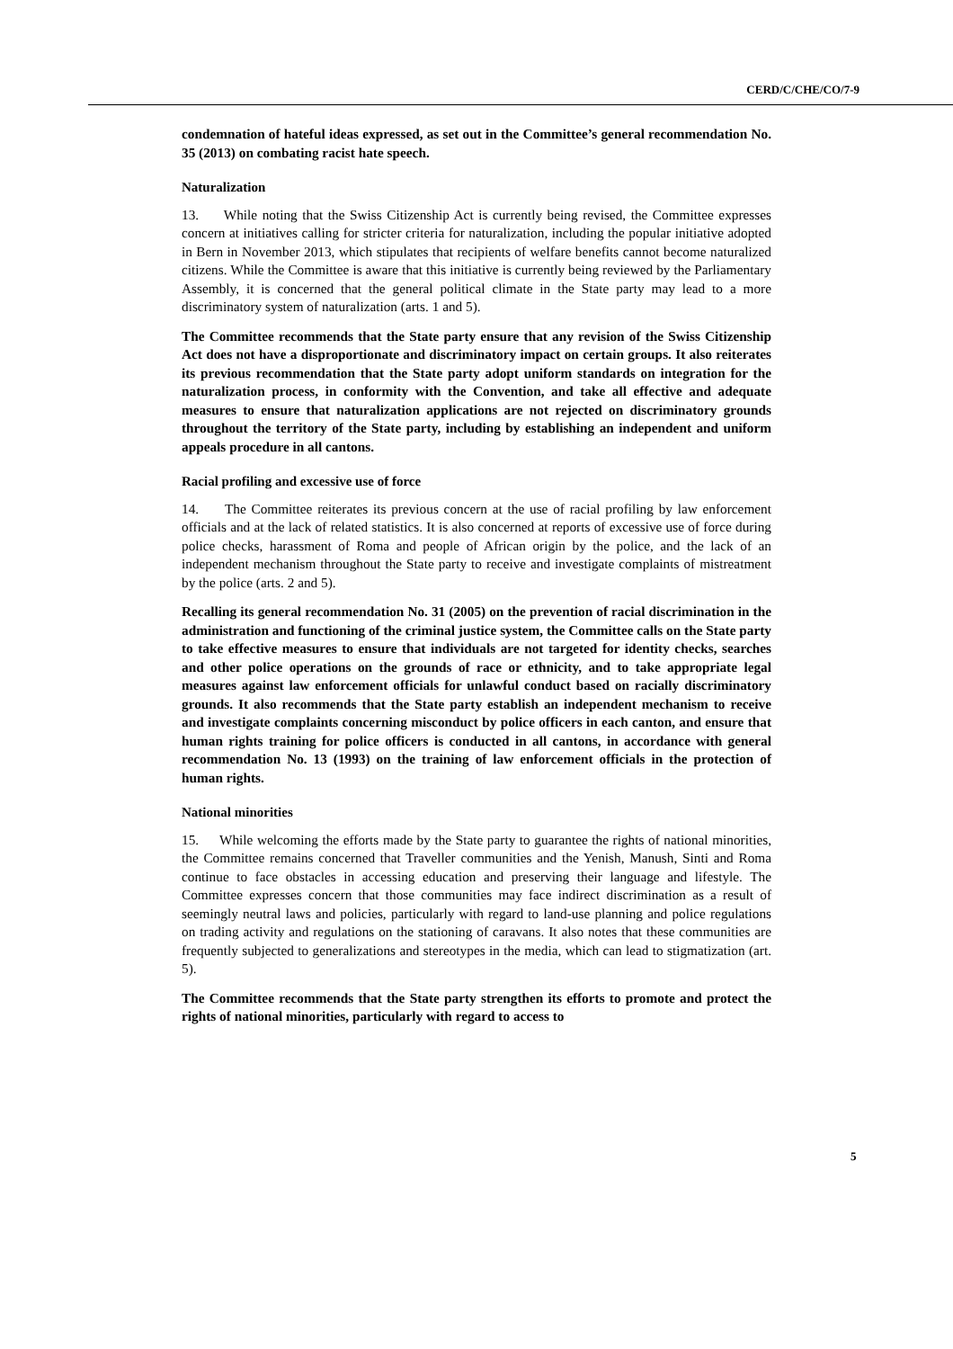CERD/C/CHE/CO/7-9
condemnation of hateful ideas expressed, as set out in the Committee’s general recommendation No. 35 (2013) on combating racist hate speech.
Naturalization
13. While noting that the Swiss Citizenship Act is currently being revised, the Committee expresses concern at initiatives calling for stricter criteria for naturalization, including the popular initiative adopted in Bern in November 2013, which stipulates that recipients of welfare benefits cannot become naturalized citizens. While the Committee is aware that this initiative is currently being reviewed by the Parliamentary Assembly, it is concerned that the general political climate in the State party may lead to a more discriminatory system of naturalization (arts. 1 and 5).
The Committee recommends that the State party ensure that any revision of the Swiss Citizenship Act does not have a disproportionate and discriminatory impact on certain groups. It also reiterates its previous recommendation that the State party adopt uniform standards on integration for the naturalization process, in conformity with the Convention, and take all effective and adequate measures to ensure that naturalization applications are not rejected on discriminatory grounds throughout the territory of the State party, including by establishing an independent and uniform appeals procedure in all cantons.
Racial profiling and excessive use of force
14. The Committee reiterates its previous concern at the use of racial profiling by law enforcement officials and at the lack of related statistics. It is also concerned at reports of excessive use of force during police checks, harassment of Roma and people of African origin by the police, and the lack of an independent mechanism throughout the State party to receive and investigate complaints of mistreatment by the police (arts. 2 and 5).
Recalling its general recommendation No. 31 (2005) on the prevention of racial discrimination in the administration and functioning of the criminal justice system, the Committee calls on the State party to take effective measures to ensure that individuals are not targeted for identity checks, searches and other police operations on the grounds of race or ethnicity, and to take appropriate legal measures against law enforcement officials for unlawful conduct based on racially discriminatory grounds. It also recommends that the State party establish an independent mechanism to receive and investigate complaints concerning misconduct by police officers in each canton, and ensure that human rights training for police officers is conducted in all cantons, in accordance with general recommendation No. 13 (1993) on the training of law enforcement officials in the protection of human rights.
National minorities
15. While welcoming the efforts made by the State party to guarantee the rights of national minorities, the Committee remains concerned that Traveller communities and the Yenish, Manush, Sinti and Roma continue to face obstacles in accessing education and preserving their language and lifestyle. The Committee expresses concern that those communities may face indirect discrimination as a result of seemingly neutral laws and policies, particularly with regard to land-use planning and police regulations on trading activity and regulations on the stationing of caravans. It also notes that these communities are frequently subjected to generalizations and stereotypes in the media, which can lead to stigmatization (art. 5).
The Committee recommends that the State party strengthen its efforts to promote and protect the rights of national minorities, particularly with regard to access to
5